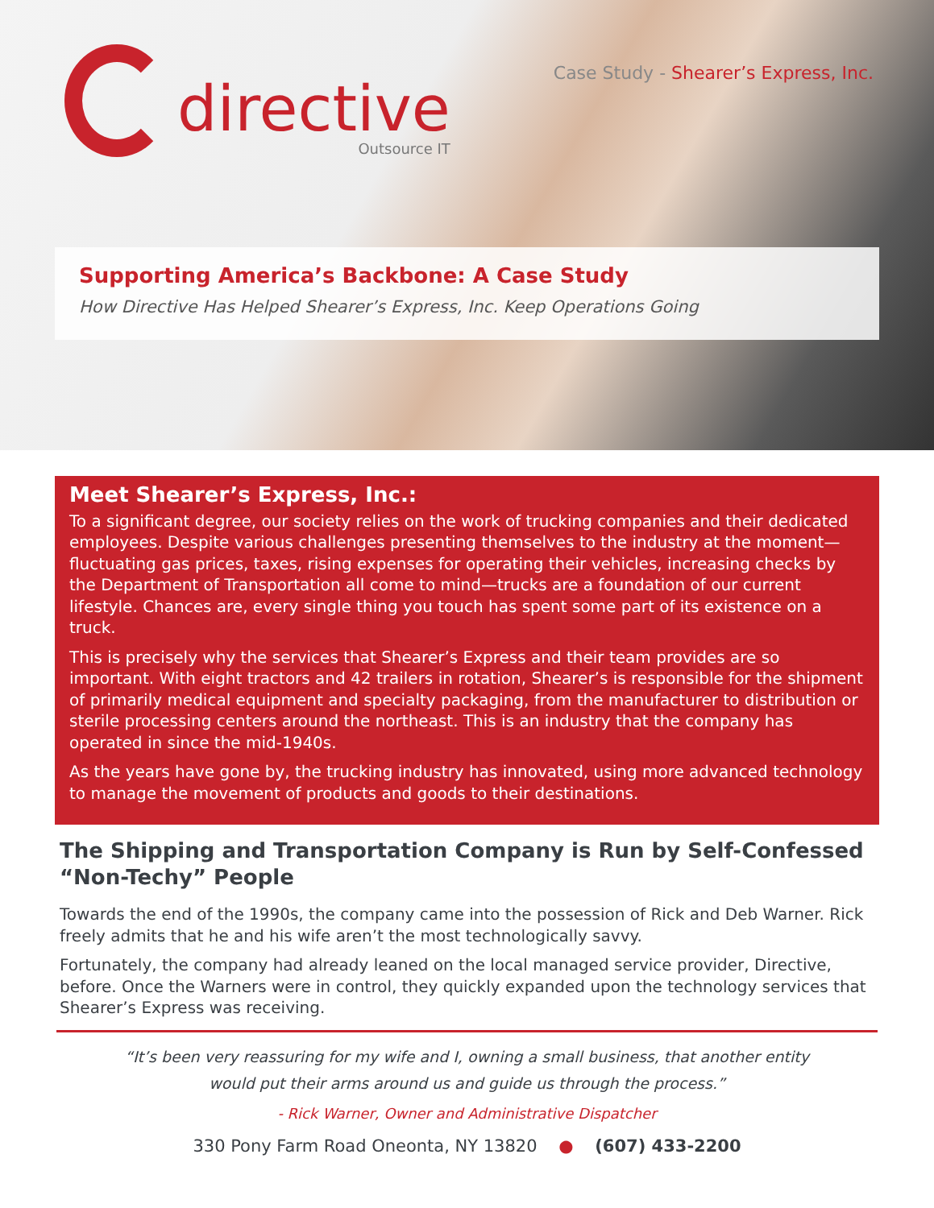directive
Outsource IT
Case Study - Shearer’s Express, Inc.
Supporting America’s Backbone: A Case Study
How Directive Has Helped Shearer’s Express, Inc. Keep Operations Going
Meet Shearer’s Express, Inc.:
To a significant degree, our society relies on the work of trucking companies and their dedicated employees. Despite various challenges presenting themselves to the industry at the moment—fluctuating gas prices, taxes, rising expenses for operating their vehicles, increasing checks by the Department of Transportation all come to mind—trucks are a foundation of our current lifestyle. Chances are, every single thing you touch has spent some part of its existence on a truck.
This is precisely why the services that Shearer’s Express and their team provides are so important. With eight tractors and 42 trailers in rotation, Shearer’s is responsible for the shipment of primarily medical equipment and specialty packaging, from the manufacturer to distribution or sterile processing centers around the northeast. This is an industry that the company has operated in since the mid-1940s.
As the years have gone by, the trucking industry has innovated, using more advanced technology to manage the movement of products and goods to their destinations.
The Shipping and Transportation Company is Run by Self-Confessed “Non-Techy” People
Towards the end of the 1990s, the company came into the possession of Rick and Deb Warner. Rick freely admits that he and his wife aren’t the most technologically savvy.
Fortunately, the company had already leaned on the local managed service provider, Directive, before. Once the Warners were in control, they quickly expanded upon the technology services that Shearer’s Express was receiving.
“It’s been very reassuring for my wife and I, owning a small business, that another entity
would put their arms around us and guide us through the process.”
- Rick Warner, Owner and Administrative Dispatcher
330 Pony Farm Road Oneonta, NY 13820 ● (607) 433-2200